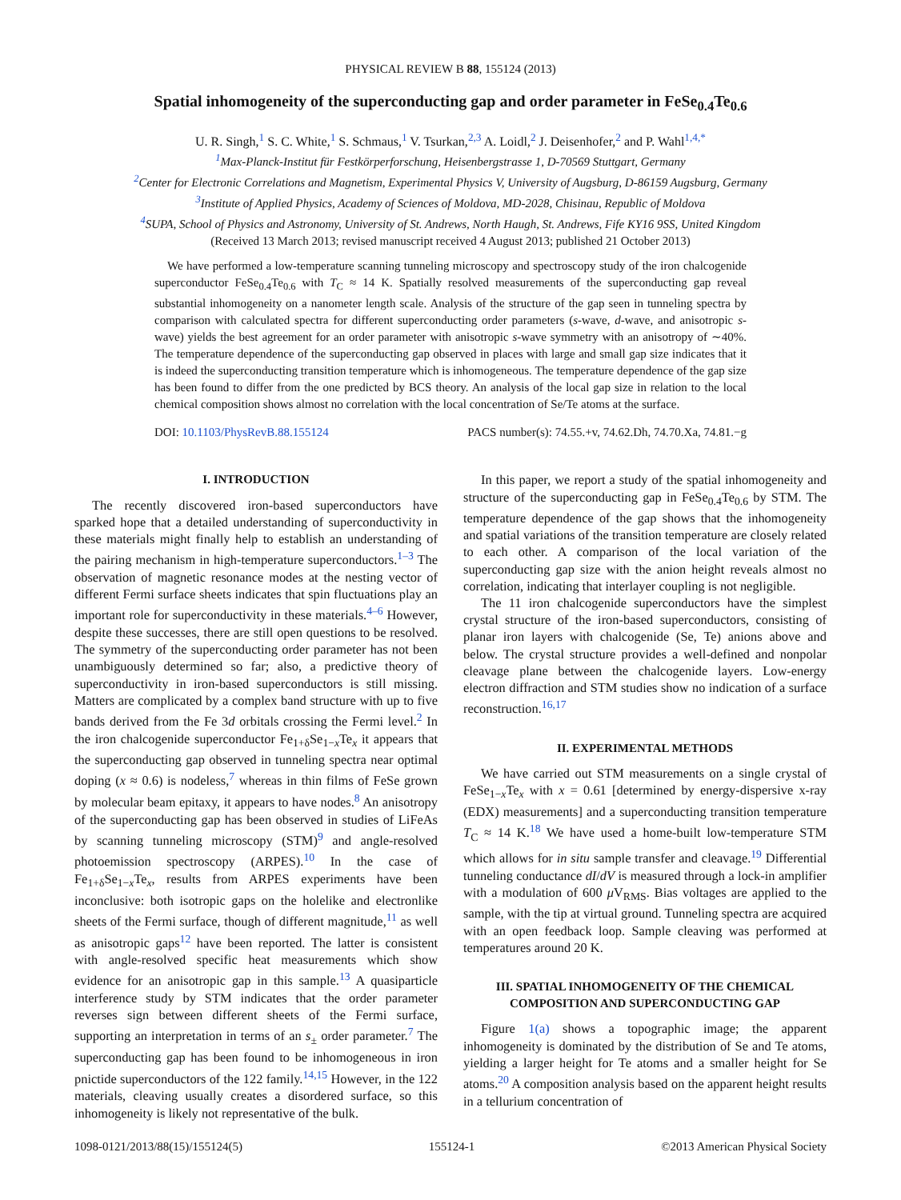PHYSICAL REVIEW B 88, 155124 (2013)
Spatial inhomogeneity of the superconducting gap and order parameter in FeSe<sub>0.4</sub>Te<sub>0.6</sub>
U. R. Singh,<sup>1</sup> S. C. White,<sup>1</sup> S. Schmaus,<sup>1</sup> V. Tsurkan,<sup>2,3</sup> A. Loidl,<sup>2</sup> J. Deisenhofer,<sup>2</sup> and P. Wahl<sup>1,4,*</sup>
<sup>1</sup> Max-Planck-Institut für Festkörperforschung, Heisenbergstrasse 1, D-70569 Stuttgart, Germany
<sup>2</sup> Center for Electronic Correlations and Magnetism, Experimental Physics V, University of Augsburg, D-86159 Augsburg, Germany
<sup>3</sup> Institute of Applied Physics, Academy of Sciences of Moldova, MD-2028, Chisinau, Republic of Moldova
<sup>4</sup> SUPA, School of Physics and Astronomy, University of St. Andrews, North Haugh, St. Andrews, Fife KY16 9SS, United Kingdom
(Received 13 March 2013; revised manuscript received 4 August 2013; published 21 October 2013)
We have performed a low-temperature scanning tunneling microscopy and spectroscopy study of the iron chalcogenide superconductor FeSe<sub>0.4</sub>Te<sub>0.6</sub> with T<sub>C</sub> ≈ 14 K. Spatially resolved measurements of the superconducting gap reveal substantial inhomogeneity on a nanometer length scale. Analysis of the structure of the gap seen in tunneling spectra by comparison with calculated spectra for different superconducting order parameters (s-wave, d-wave, and anisotropic s-wave) yields the best agreement for an order parameter with anisotropic s-wave symmetry with an anisotropy of ∼40%. The temperature dependence of the superconducting gap observed in places with large and small gap size indicates that it is indeed the superconducting transition temperature which is inhomogeneous. The temperature dependence of the gap size has been found to differ from the one predicted by BCS theory. An analysis of the local gap size in relation to the local chemical composition shows almost no correlation with the local concentration of Se/Te atoms at the surface.
DOI: 10.1103/PhysRevB.88.155124 PACS number(s): 74.55.+v, 74.62.Dh, 74.70.Xa, 74.81.−g
I. INTRODUCTION
The recently discovered iron-based superconductors have sparked hope that a detailed understanding of superconductivity in these materials might finally help to establish an understanding of the pairing mechanism in high-temperature superconductors.<sup>1–3</sup> The observation of magnetic resonance modes at the nesting vector of different Fermi surface sheets indicates that spin fluctuations play an important role for superconductivity in these materials.<sup>4–6</sup> However, despite these successes, there are still open questions to be resolved. The symmetry of the superconducting order parameter has not been unambiguously determined so far; also, a predictive theory of superconductivity in iron-based superconductors is still missing. Matters are complicated by a complex band structure with up to five bands derived from the Fe 3d orbitals crossing the Fermi level.<sup>2</sup> In the iron chalcogenide superconductor Fe<sub>1+δ</sub>Se<sub>1−x</sub>Te<sub>x</sub> it appears that the superconducting gap observed in tunneling spectra near optimal doping (x ≈ 0.6) is nodeless,<sup>7</sup> whereas in thin films of FeSe grown by molecular beam epitaxy, it appears to have nodes.<sup>8</sup> An anisotropy of the superconducting gap has been observed in studies of LiFeAs by scanning tunneling microscopy (STM)<sup>9</sup> and angle-resolved photoemission spectroscopy (ARPES).<sup>10</sup> In the case of Fe<sub>1+δ</sub>Se<sub>1−x</sub>Te<sub>x</sub>, results from ARPES experiments have been inconclusive: both isotropic gaps on the holelike and electronlike sheets of the Fermi surface, though of different magnitude,<sup>11</sup> as well as anisotropic gaps<sup>12</sup> have been reported. The latter is consistent with angle-resolved specific heat measurements which show evidence for an anisotropic gap in this sample.<sup>13</sup> A quasiparticle interference study by STM indicates that the order parameter reverses sign between different sheets of the Fermi surface, supporting an interpretation in terms of an s<sub>±</sub> order parameter.<sup>7</sup> The superconducting gap has been found to be inhomogeneous in iron pnictide superconductors of the 122 family.<sup>14,15</sup> However, in the 122 materials, cleaving usually creates a disordered surface, so this inhomogeneity is likely not representative of the bulk.
In this paper, we report a study of the spatial inhomogeneity and structure of the superconducting gap in FeSe<sub>0.4</sub>Te<sub>0.6</sub> by STM. The temperature dependence of the gap shows that the inhomogeneity and spatial variations of the transition temperature are closely related to each other. A comparison of the local variation of the superconducting gap size with the anion height reveals almost no correlation, indicating that interlayer coupling is not negligible.
The 11 iron chalcogenide superconductors have the simplest crystal structure of the iron-based superconductors, consisting of planar iron layers with chalcogenide (Se, Te) anions above and below. The crystal structure provides a well-defined and nonpolar cleavage plane between the chalcogenide layers. Low-energy electron diffraction and STM studies show no indication of a surface reconstruction.<sup>16,17</sup>
II. EXPERIMENTAL METHODS
We have carried out STM measurements on a single crystal of FeSe<sub>1−x</sub>Te<sub>x</sub> with x = 0.61 [determined by energy-dispersive x-ray (EDX) measurements] and a superconducting transition temperature T<sub>C</sub> ≈ 14 K.<sup>18</sup> We have used a home-built low-temperature STM which allows for in situ sample transfer and cleavage.<sup>19</sup> Differential tunneling conductance dI/dV is measured through a lock-in amplifier with a modulation of 600 μ V<sub>RMS</sub>. Bias voltages are applied to the sample, with the tip at virtual ground. Tunneling spectra are acquired with an open feedback loop. Sample cleaving was performed at temperatures around 20 K.
III. SPATIAL INHOMOGENEITY OF THE CHEMICAL
COMPOSITION AND SUPERCONDUCTING GAP
Figure 1(a) shows a topographic image; the apparent inhomogeneity is dominated by the distribution of Se and Te atoms, yielding a larger height for Te atoms and a smaller height for Se atoms.<sup>20</sup> A composition analysis based on the apparent height results in a tellurium concentration of
1098-0121/2013/88(15)/155124(5) 155124-1 ©2013 American Physical Society